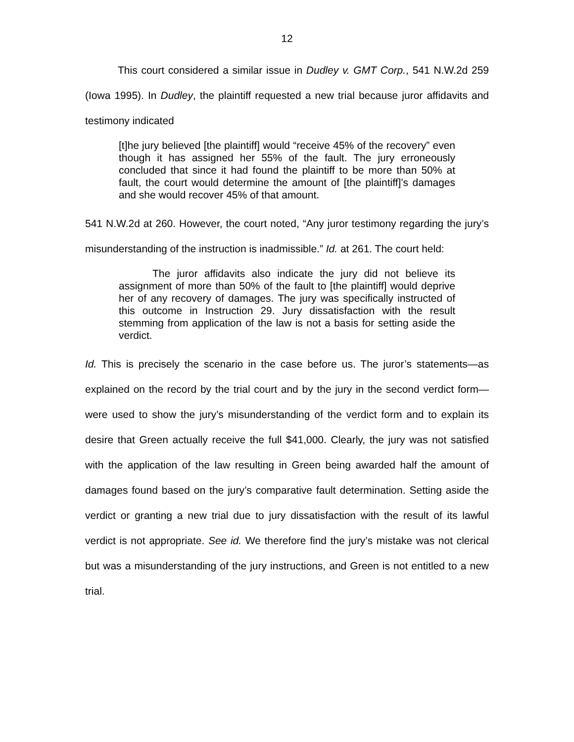12
This court considered a similar issue in Dudley v. GMT Corp., 541 N.W.2d 259 (Iowa 1995). In Dudley, the plaintiff requested a new trial because juror affidavits and testimony indicated
[t]he jury believed [the plaintiff] would “receive 45% of the recovery” even though it has assigned her 55% of the fault. The jury erroneously concluded that since it had found the plaintiff to be more than 50% at fault, the court would determine the amount of [the plaintiff]’s damages and she would recover 45% of that amount.
541 N.W.2d at 260. However, the court noted, “Any juror testimony regarding the jury’s misunderstanding of the instruction is inadmissible.” Id. at 261. The court held:
The juror affidavits also indicate the jury did not believe its assignment of more than 50% of the fault to [the plaintiff] would deprive her of any recovery of damages. The jury was specifically instructed of this outcome in Instruction 29. Jury dissatisfaction with the result stemming from application of the law is not a basis for setting aside the verdict.
Id. This is precisely the scenario in the case before us. The juror’s statements—as explained on the record by the trial court and by the jury in the second verdict form—were used to show the jury’s misunderstanding of the verdict form and to explain its desire that Green actually receive the full $41,000. Clearly, the jury was not satisfied with the application of the law resulting in Green being awarded half the amount of damages found based on the jury’s comparative fault determination. Setting aside the verdict or granting a new trial due to jury dissatisfaction with the result of its lawful verdict is not appropriate. See id. We therefore find the jury’s mistake was not clerical but was a misunderstanding of the jury instructions, and Green is not entitled to a new trial.